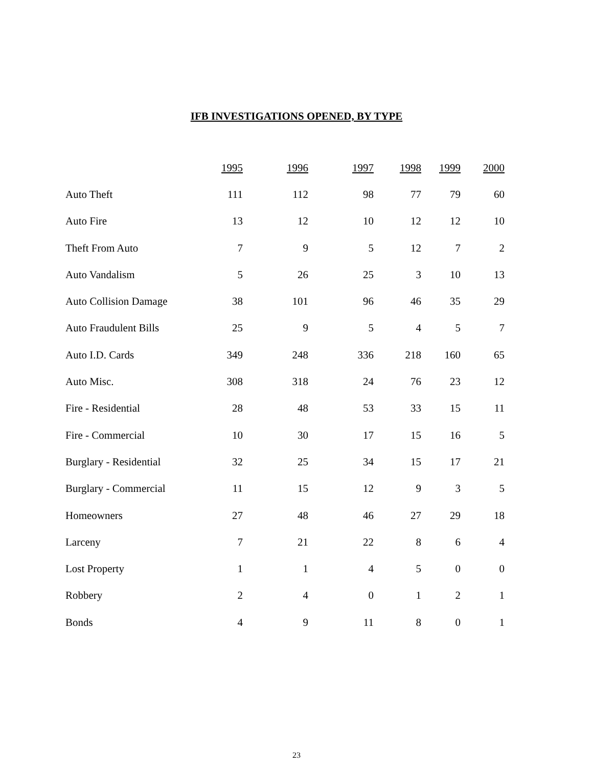IFB INVESTIGATIONS OPENED, BY TYPE
| | 1995 | 1996 | 1997 | 1998 | 1999 | 2000 |
| Auto Theft | 111 | 112 | 98 | 77 | 79 | 60 |
| Auto Fire | 13 | 12 | 10 | 12 | 12 | 10 |
| Theft From Auto | 7 | 9 | 5 | 12 | 7 | 2 |
| Auto Vandalism | 5 | 26 | 25 | 3 | 10 | 13 |
| Auto Collision Damage | 38 | 101 | 96 | 46 | 35 | 29 |
| Auto Fraudulent Bills | 25 | 9 | 5 | 4 | 5 | 7 |
| Auto I.D. Cards | 349 | 248 | 336 | 218 | 160 | 65 |
| Auto Misc. | 308 | 318 | 24 | 76 | 23 | 12 |
| Fire - Residential | 28 | 48 | 53 | 33 | 15 | 11 |
| Fire - Commercial | 10 | 30 | 17 | 15 | 16 | 5 |
| Burglary - Residential | 32 | 25 | 34 | 15 | 17 | 21 |
| Burglary - Commercial | 11 | 15 | 12 | 9 | 3 | 5 |
| Homeowners | 27 | 48 | 46 | 27 | 29 | 18 |
| Larceny | 7 | 21 | 22 | 8 | 6 | 4 |
| Lost Property | 1 | 1 | 4 | 5 | 0 | 0 |
| Robbery | 2 | 4 | 0 | 1 | 2 | 1 |
| Bonds | 4 | 9 | 11 | 8 | 0 | 1 |
23